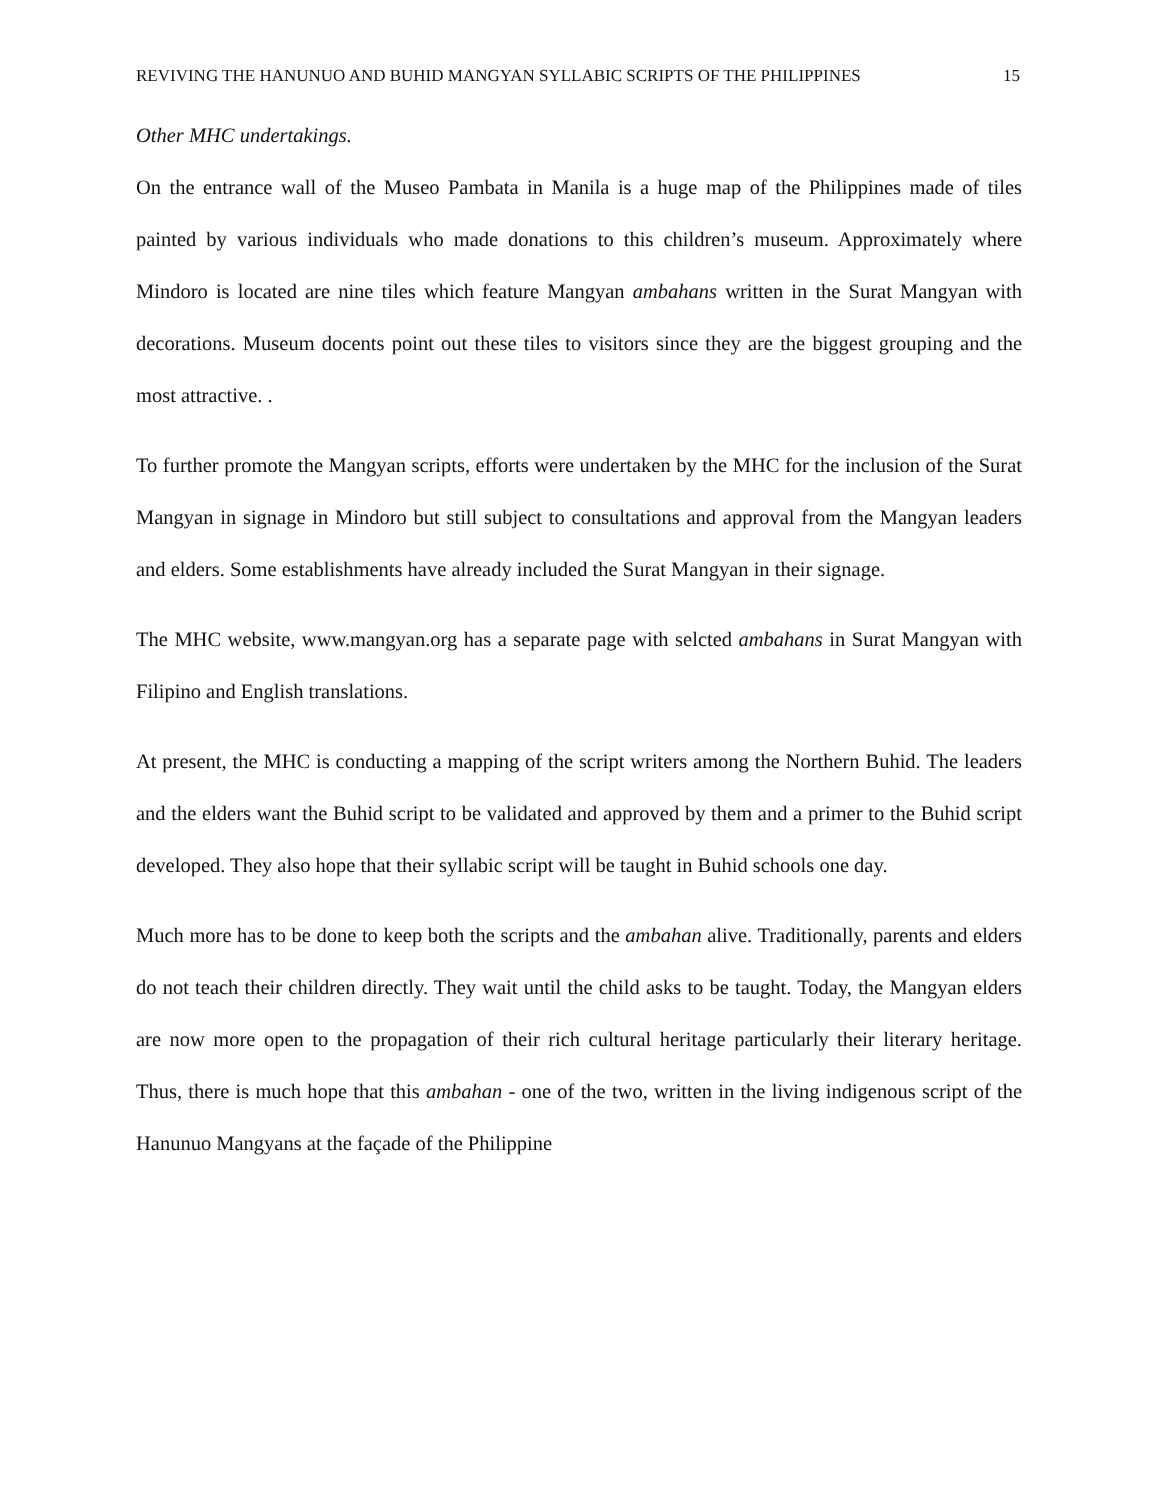REVIVING THE HANUNUO AND BUHID MANGYAN SYLLABIC SCRIPTS OF THE PHILIPPINES 15
Other MHC undertakings.
On the entrance wall of the Museo Pambata in Manila is a huge map of the Philippines made of tiles painted by various individuals who made donations to this children’s museum. Approximately where Mindoro is located are nine tiles which feature Mangyan ambahans written in the Surat Mangyan with decorations. Museum docents point out these tiles to visitors since they are the biggest grouping and the most attractive. .
To further promote the Mangyan scripts, efforts were undertaken by the MHC for the inclusion of the Surat Mangyan in signage in Mindoro but still subject to consultations and approval from the Mangyan leaders and elders. Some establishments have already included the Surat Mangyan in their signage.
The MHC website, www.mangyan.org has a separate page with selcted ambahans in Surat Mangyan with Filipino and English translations.
At present, the MHC is conducting a mapping of the script writers among the Northern Buhid. The leaders and the elders want the Buhid script to be validated and approved by them and a primer to the Buhid script developed. They also hope that their syllabic script will be taught in Buhid schools one day.
Much more has to be done to keep both the scripts and the ambahan alive. Traditionally, parents and elders do not teach their children directly. They wait until the child asks to be taught. Today, the Mangyan elders are now more open to the propagation of their rich cultural heritage particularly their literary heritage. Thus, there is much hope that this ambahan - one of the two, written in the living indigenous script of the Hanunuo Mangyans at the façade of the Philippine